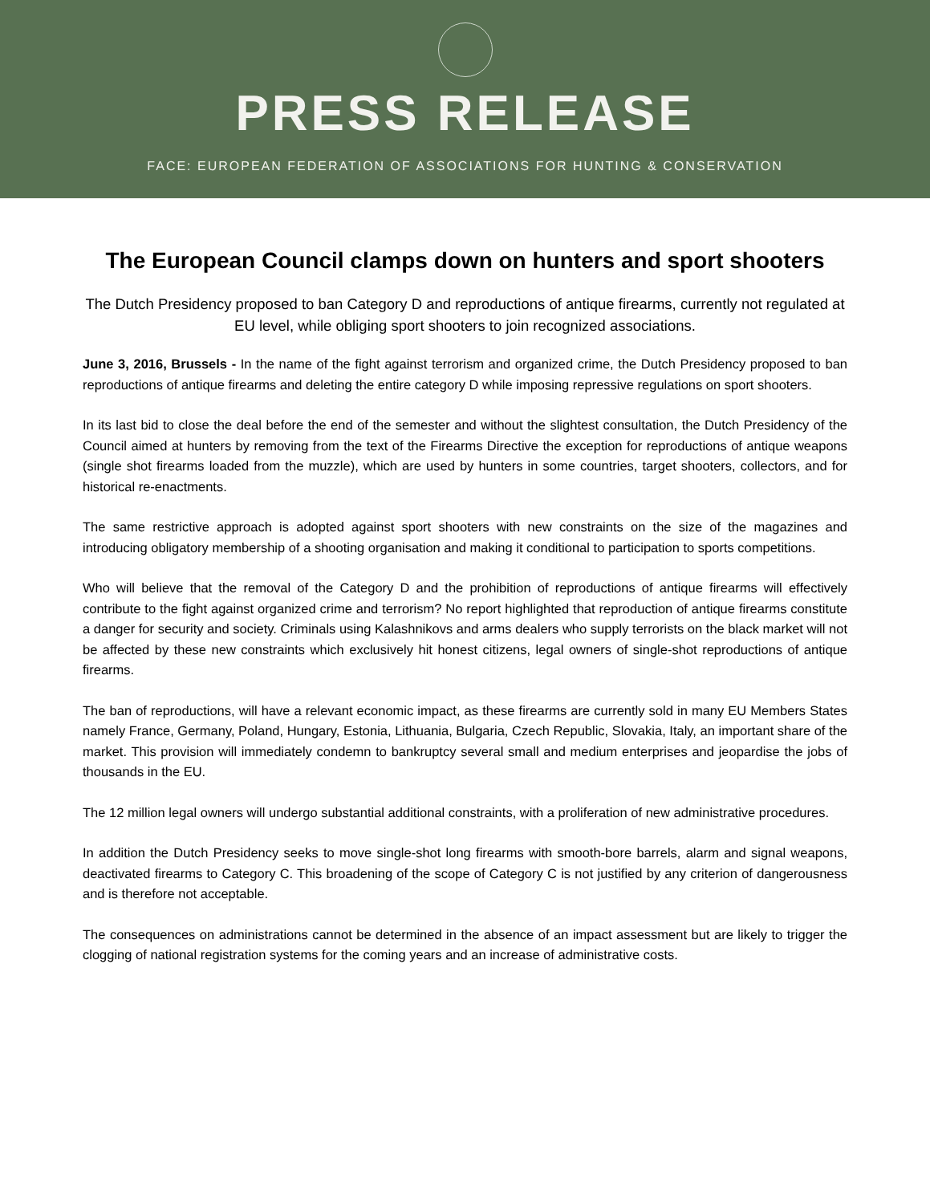PRESS RELEASE
FACE: EUROPEAN FEDERATION OF ASSOCIATIONS FOR HUNTING & CONSERVATION
The European Council clamps down on hunters and sport shooters
The Dutch Presidency proposed to ban Category D and reproductions of antique firearms, currently not regulated at EU level, while obliging sport shooters to join recognized associations.
June 3, 2016, Brussels - In the name of the fight against terrorism and organized crime, the Dutch Presidency proposed to ban reproductions of antique firearms and deleting the entire category D while imposing repressive regulations on sport shooters.
In its last bid to close the deal before the end of the semester and without the slightest consultation, the Dutch Presidency of the Council aimed at hunters by removing from the text of the Firearms Directive the exception for reproductions of antique weapons (single shot firearms loaded from the muzzle), which are used by hunters in some countries, target shooters, collectors, and for historical re-enactments.
The same restrictive approach is adopted against sport shooters with new constraints on the size of the magazines and introducing obligatory membership of a shooting organisation and making it conditional to participation to sports competitions.
Who will believe that the removal of the Category D and the prohibition of reproductions of antique firearms will effectively contribute to the fight against organized crime and terrorism? No report highlighted that reproduction of antique firearms constitute a danger for security and society. Criminals using Kalashnikovs and arms dealers who supply terrorists on the black market will not be affected by these new constraints which exclusively hit honest citizens, legal owners of single-shot reproductions of antique firearms.
The ban of reproductions, will have a relevant economic impact, as these firearms are currently sold in many EU Members States namely France, Germany, Poland, Hungary, Estonia, Lithuania, Bulgaria, Czech Republic, Slovakia, Italy, an important share of the market. This provision will immediately condemn to bankruptcy several small and medium enterprises and jeopardise the jobs of thousands in the EU.
The 12 million legal owners will undergo substantial additional constraints, with a proliferation of new administrative procedures.
In addition the Dutch Presidency seeks to move single-shot long firearms with smooth-bore barrels, alarm and signal weapons, deactivated firearms to Category C. This broadening of the scope of Category C is not justified by any criterion of dangerousness and is therefore not acceptable.
The consequences on administrations cannot be determined in the absence of an impact assessment but are likely to trigger the clogging of national registration systems for the coming years and an increase of administrative costs.